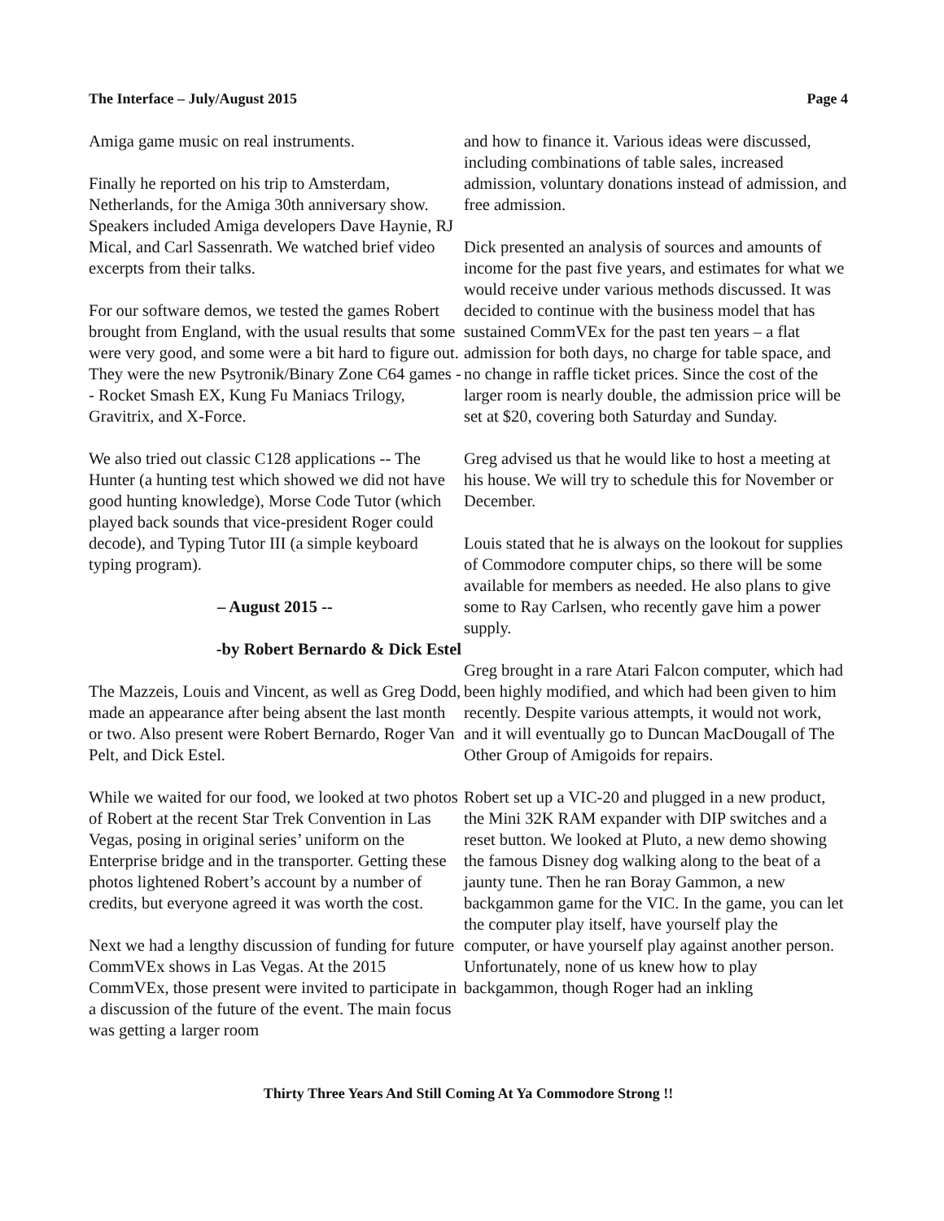The Interface – July/August 2015 Page 4
Amiga game music on real instruments.
Finally he reported on his trip to Amsterdam, Netherlands, for the Amiga 30th anniversary show. Speakers included Amiga developers Dave Haynie, RJ Mical, and Carl Sassenrath. We watched brief video excerpts from their talks.
For our software demos, we tested the games Robert brought from England, with the usual results that some were very good, and some were a bit hard to figure out. They were the new Psytronik/Binary Zone C64 games -- Rocket Smash EX, Kung Fu Maniacs Trilogy, Gravitrix, and X-Force.
We also tried out classic C128 applications -- The Hunter (a hunting test which showed we did not have good hunting knowledge), Morse Code Tutor (which played back sounds that vice-president Roger could decode), and Typing Tutor III (a simple keyboard typing program).
– August 2015 --
-by Robert Bernardo & Dick Estel
The Mazzeis, Louis and Vincent, as well as Greg Dodd, made an appearance after being absent the last month or two. Also present were Robert Bernardo, Roger Van Pelt, and Dick Estel.
While we waited for our food, we looked at two photos of Robert at the recent Star Trek Convention in Las Vegas, posing in original series’ uniform on the Enterprise bridge and in the transporter. Getting these photos lightened Robert’s account by a number of credits, but everyone agreed it was worth the cost.
Next we had a lengthy discussion of funding for future CommVEx shows in Las Vegas. At the 2015 CommVEx, those present were invited to participate in a discussion of the future of the event. The main focus was getting a larger room
and how to finance it. Various ideas were discussed, including combinations of table sales, increased admission, voluntary donations instead of admission, and free admission.
Dick presented an analysis of sources and amounts of income for the past five years, and estimates for what we would receive under various methods discussed. It was decided to continue with the business model that has sustained CommVEx for the past ten years – a flat admission for both days, no charge for table space, and no change in raffle ticket prices. Since the cost of the larger room is nearly double, the admission price will be set at $20, covering both Saturday and Sunday.
Greg advised us that he would like to host a meeting at his house. We will try to schedule this for November or December.
Louis stated that he is always on the lookout for supplies of Commodore computer chips, so there will be some available for members as needed. He also plans to give some to Ray Carlsen, who recently gave him a power supply.
Greg brought in a rare Atari Falcon computer, which had been highly modified, and which had been given to him recently. Despite various attempts, it would not work, and it will eventually go to Duncan MacDougall of The Other Group of Amigoids for repairs.
Robert set up a VIC-20 and plugged in a new product, the Mini 32K RAM expander with DIP switches and a reset button. We looked at Pluto, a new demo showing the famous Disney dog walking along to the beat of a jaunty tune. Then he ran Boray Gammon, a new backgammon game for the VIC. In the game, you can let the computer play itself, have yourself play the computer, or have yourself play against another person. Unfortunately, none of us knew how to play backgammon, though Roger had an inkling
Thirty Three Years And Still Coming At Ya Commodore Strong !!